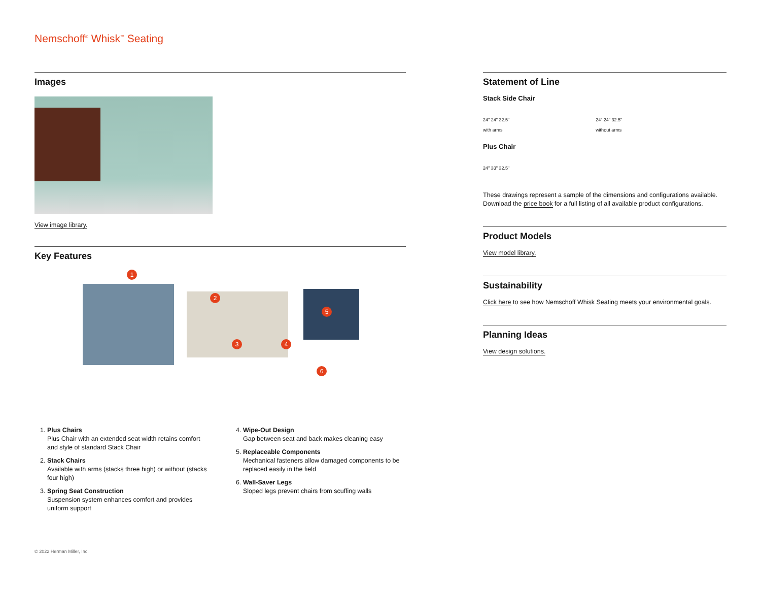Nemschoff<sup>®</sup> Whisk<sup>™</sup> Seating
Images
View image library.
Key Features
1
2
3 4
5
6
1. Plus Chairs
Plus Chair with an extended seat width retains comfort and style of standard Stack Chair
2. Stack Chairs
Available with arms (stacks three high) or without (stacks four high)
3. Spring Seat Construction
Suspension system enhances comfort and provides uniform support
4. Wipe-Out Design
Gap between seat and back makes cleaning easy
5. Replaceable Components
Mechanical fasteners allow damaged components to be replaced easily in the field
6. Wall-Saver Legs
Sloped legs prevent chairs from scuffing walls
Statement of Line
Stack Side Chair
24" 24" 32.5"
with arms 24" 24" 32.5"
without arms
Plus Chair
24" 33" 32.5"
These drawings represent a sample of the dimensions and configurations available. Download the price book for a full listing of all available product configurations.
Product Models
View model library.
Sustainability
Click here to see how Nemschoff Whisk Seating meets your environmental goals.
Planning Ideas
View design solutions.
© 2022 Herman Miller, Inc.